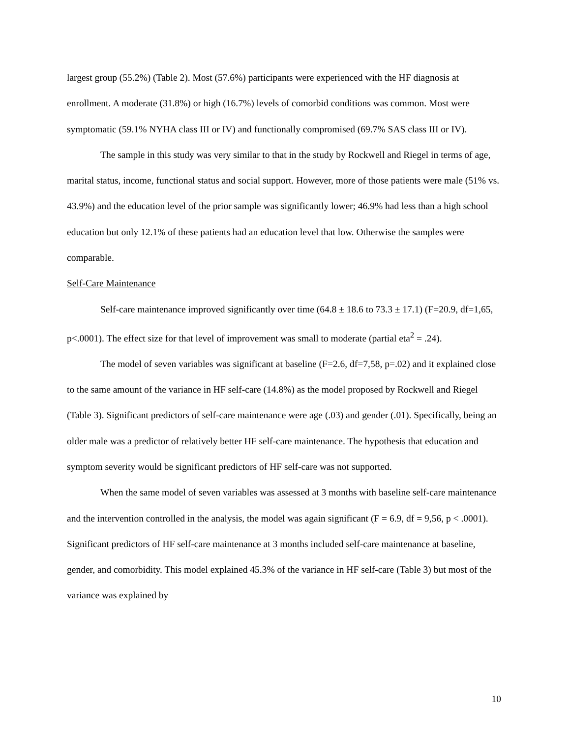largest group (55.2%) (Table 2). Most (57.6%) participants were experienced with the HF diagnosis at enrollment. A moderate (31.8%) or high (16.7%) levels of comorbid conditions was common. Most were symptomatic (59.1% NYHA class III or IV) and functionally compromised (69.7% SAS class III or IV).
The sample in this study was very similar to that in the study by Rockwell and Riegel in terms of age, marital status, income, functional status and social support. However, more of those patients were male (51% vs. 43.9%) and the education level of the prior sample was significantly lower; 46.9% had less than a high school education but only 12.1% of these patients had an education level that low. Otherwise the samples were comparable.
Self-Care Maintenance
Self-care maintenance improved significantly over time (64.8 ± 18.6 to 73.3 ± 17.1) (F=20.9, df=1,65, p<.0001). The effect size for that level of improvement was small to moderate (partial eta<sup>2</sup> = .24).
The model of seven variables was significant at baseline (F=2.6, df=7,58, p=.02) and it explained close to the same amount of the variance in HF self-care (14.8%) as the model proposed by Rockwell and Riegel (Table 3). Significant predictors of self-care maintenance were age (.03) and gender (.01). Specifically, being an older male was a predictor of relatively better HF self-care maintenance. The hypothesis that education and symptom severity would be significant predictors of HF self-care was not supported.
When the same model of seven variables was assessed at 3 months with baseline self-care maintenance and the intervention controlled in the analysis, the model was again significant (F = 6.9, df = 9,56, p < .0001). Significant predictors of HF self-care maintenance at 3 months included self-care maintenance at baseline, gender, and comorbidity. This model explained 45.3% of the variance in HF self-care (Table 3) but most of the variance was explained by
10